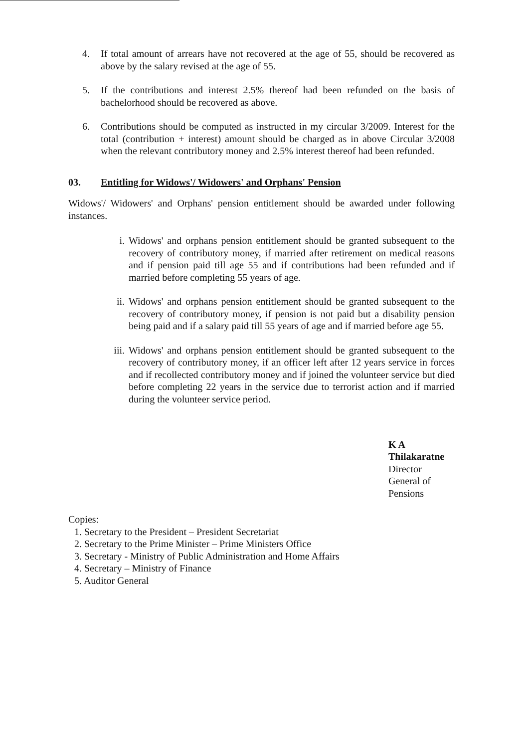4. If total amount of arrears have not recovered at the age of 55, should be recovered as above by the salary revised at the age of 55.
5. If the contributions and interest 2.5% thereof had been refunded on the basis of bachelorhood should be recovered as above.
6. Contributions should be computed as instructed in my circular 3/2009. Interest for the total (contribution + interest) amount should be charged as in above Circular 3/2008 when the relevant contributory money and 2.5% interest thereof had been refunded.
03. Entitling for Widows'/ Widowers' and Orphans' Pension
Widows'/ Widowers' and Orphans' pension entitlement should be awarded under following instances.
i. Widows' and orphans pension entitlement should be granted subsequent to the recovery of contributory money, if married after retirement on medical reasons and if pension paid till age 55 and if contributions had been refunded and if married before completing 55 years of age.
ii. Widows' and orphans pension entitlement should be granted subsequent to the recovery of contributory money, if pension is not paid but a disability pension being paid and if a salary paid till 55 years of age and if married before age 55.
iii. Widows' and orphans pension entitlement should be granted subsequent to the recovery of contributory money, if an officer left after 12 years service in forces and if recollected contributory money and if joined the volunteer service but died before completing 22 years in the service due to terrorist action and if married during the volunteer service period.
K A Thilakaratne
Director General of Pensions
Copies:
1. Secretary to the President – President Secretariat
2. Secretary to the Prime Minister – Prime Ministers Office
3. Secretary - Ministry of Public Administration and Home Affairs
4. Secretary – Ministry of Finance
5. Auditor General